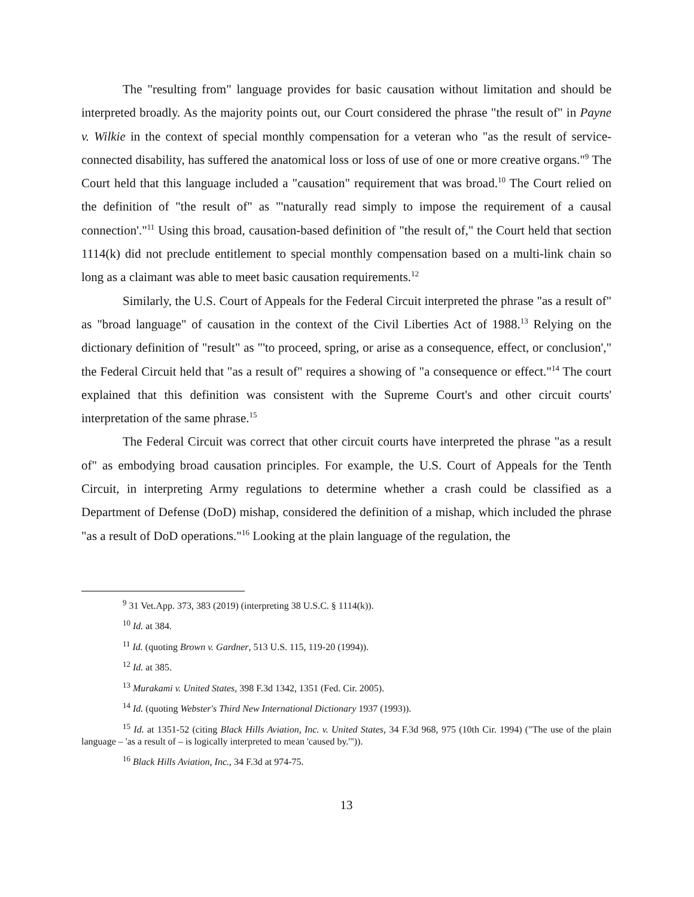The "resulting from" language provides for basic causation without limitation and should be interpreted broadly. As the majority points out, our Court considered the phrase "the result of" in Payne v. Wilkie in the context of special monthly compensation for a veteran who "as the result of service-connected disability, has suffered the anatomical loss or loss of use of one or more creative organs."<sup>9</sup> The Court held that this language included a "causation" requirement that was broad.<sup>10</sup> The Court relied on the definition of "the result of" as "'naturally read simply to impose the requirement of a causal connection'."<sup>11</sup> Using this broad, causation-based definition of "the result of," the Court held that section 1114(k) did not preclude entitlement to special monthly compensation based on a multi-link chain so long as a claimant was able to meet basic causation requirements.<sup>12</sup>
Similarly, the U.S. Court of Appeals for the Federal Circuit interpreted the phrase "as a result of" as "broad language" of causation in the context of the Civil Liberties Act of 1988.<sup>13</sup> Relying on the dictionary definition of "result" as "'to proceed, spring, or arise as a consequence, effect, or conclusion'," the Federal Circuit held that "as a result of" requires a showing of "a consequence or effect."<sup>14</sup> The court explained that this definition was consistent with the Supreme Court's and other circuit courts' interpretation of the same phrase.<sup>15</sup>
The Federal Circuit was correct that other circuit courts have interpreted the phrase "as a result of" as embodying broad causation principles. For example, the U.S. Court of Appeals for the Tenth Circuit, in interpreting Army regulations to determine whether a crash could be classified as a Department of Defense (DoD) mishap, considered the definition of a mishap, which included the phrase "as a result of DoD operations."<sup>16</sup> Looking at the plain language of the regulation, the
<sup>9</sup> 31 Vet.App. 373, 383 (2019) (interpreting 38 U.S.C. § 1114(k)).
<sup>10</sup> Id. at 384.
<sup>11</sup> Id. (quoting Brown v. Gardner, 513 U.S. 115, 119-20 (1994)).
<sup>12</sup> Id. at 385.
<sup>13</sup> Murakami v. United States, 398 F.3d 1342, 1351 (Fed. Cir. 2005).
<sup>14</sup> Id. (quoting Webster's Third New International Dictionary 1937 (1993)).
<sup>15</sup> Id. at 1351-52 (citing Black Hills Aviation, Inc. v. United States, 34 F.3d 968, 975 (10th Cir. 1994) ("The use of the plain language – 'as a result of – is logically interpreted to mean 'caused by.'")).
<sup>16</sup> Black Hills Aviation, Inc., 34 F.3d at 974-75.
13